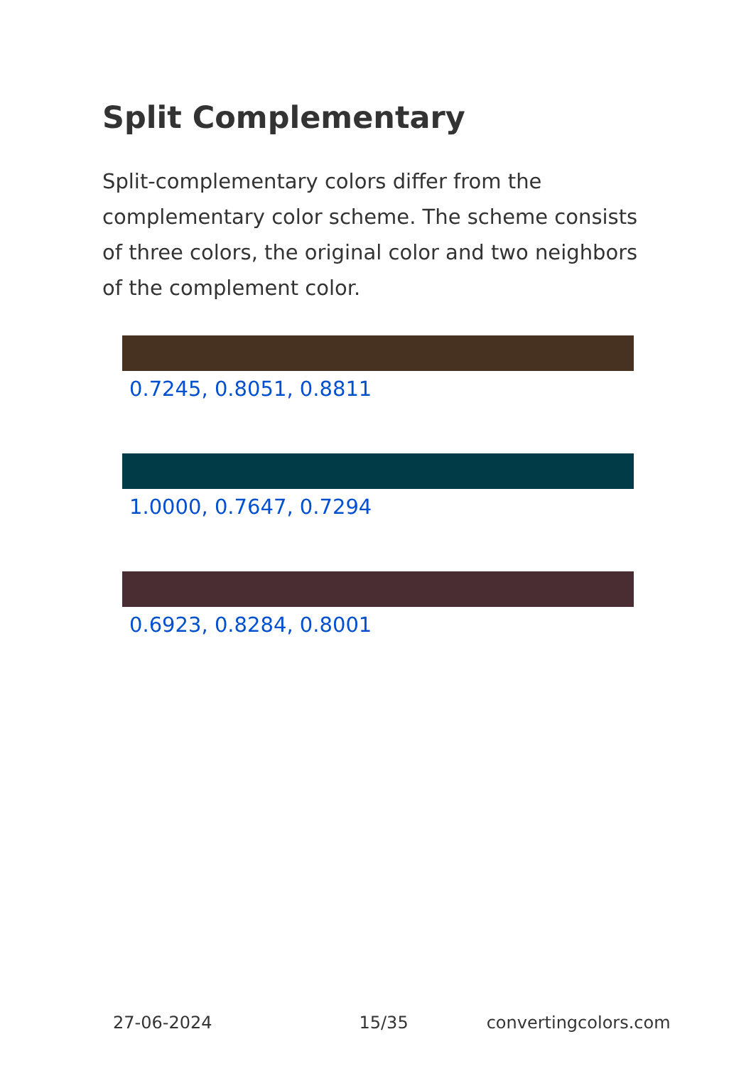Split Complementary
Split-complementary colors differ from the complementary color scheme. The scheme consists of three colors, the original color and two neighbors of the complement color.
0.7245, 0.8051, 0.8811
1.0000, 0.7647, 0.7294
0.6923, 0.8284, 0.8001
27-06-2024 15/35 convertingcolors.com